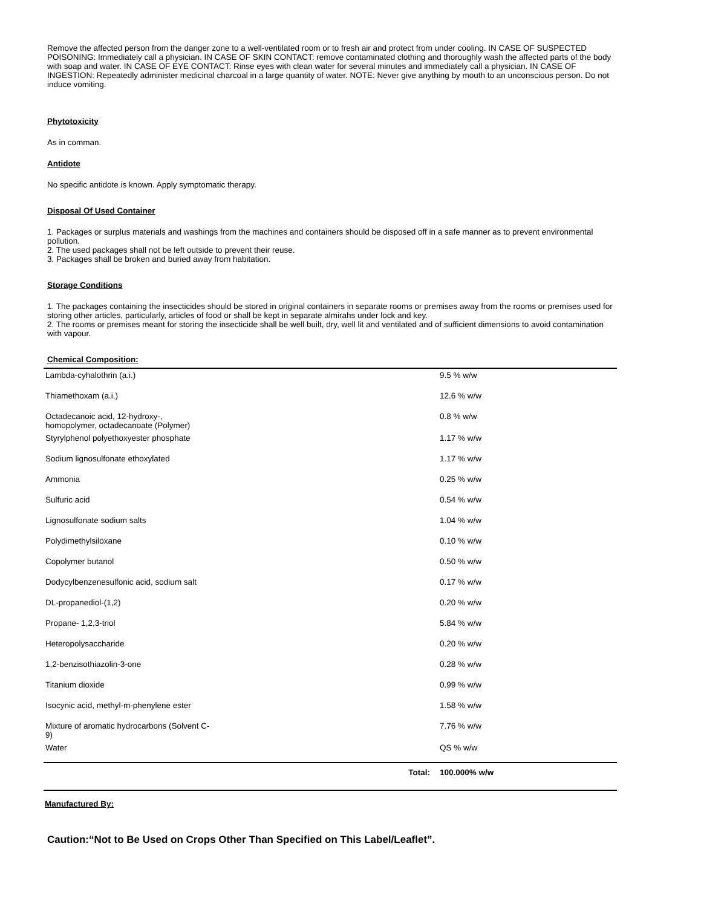Remove the affected person from the danger zone to a well-ventilated room or to fresh air and protect from under cooling. IN CASE OF SUSPECTED POISONING: Immediately call a physician. IN CASE OF SKIN CONTACT: remove contaminated clothing and thoroughly wash the affected parts of the body with soap and water. IN CASE OF EYE CONTACT: Rinse eyes with clean water for several minutes and immediately call a physician. IN CASE OF INGESTION: Repeatedly administer medicinal charcoal in a large quantity of water. NOTE: Never give anything by mouth to an unconscious person. Do not induce vomiting.
Phytotoxicity
As in comman.
Antidote
No specific antidote is known. Apply symptomatic therapy.
Disposal Of Used Container
1. Packages or surplus materials and washings from the machines and containers should be disposed off in a safe manner as to prevent environmental pollution.
2. The used packages shall not be left outside to prevent their reuse.
3. Packages shall be broken and buried away from habitation.
Storage Conditions
1. The packages containing the insecticides should be stored in original containers in separate rooms or premises away from the rooms or premises used for storing other articles, particularly, articles of food or shall be kept in separate almirahs under lock and key.
2. The rooms or premises meant for storing the insecticide shall be well built, dry, well lit and ventilated and of sufficient dimensions to avoid contamination with vapour.
Chemical Composition:
| Lambda-cyhalothrin (a.i.) | 9.5 % w/w |
| Thiamethoxam (a.i.) | 12.6 % w/w |
| Octadecanoic acid, 12-hydroxy-, homopolymer, octadecanoate (Polymer) | 0.8 % w/w |
| Styrylphenol polyethoxyester phosphate | 1.17 % w/w |
| Sodium lignosulfonate ethoxylated | 1.17 % w/w |
| Ammonia | 0.25 % w/w |
| Sulfuric acid | 0.54 % w/w |
| Lignosulfonate sodium salts | 1.04 % w/w |
| Polydimethylsiloxane | 0.10 % w/w |
| Copolymer butanol | 0.50 % w/w |
| Dodycylbenzenesulfonic acid, sodium salt | 0.17 % w/w |
| DL-propanediol-(1,2) | 0.20 % w/w |
| Propane- 1,2,3-triol | 5.84 % w/w |
| Heteropolysaccharide | 0.20 % w/w |
| 1,2-benzisothiazolin-3-one | 0.28 % w/w |
| Titanium dioxide | 0.99 % w/w |
| Isocynic acid, methyl-m-phenylene ester | 1.58 % w/w |
| Mixture of aromatic hydrocarbons (Solvent C- 9) | 7.76 % w/w |
| Water | QS % w/w |
| Total: | 100.000% w/w |
Manufactured By:
Caution:“Not to Be Used on Crops Other Than Specified on This Label/Leaflet”.